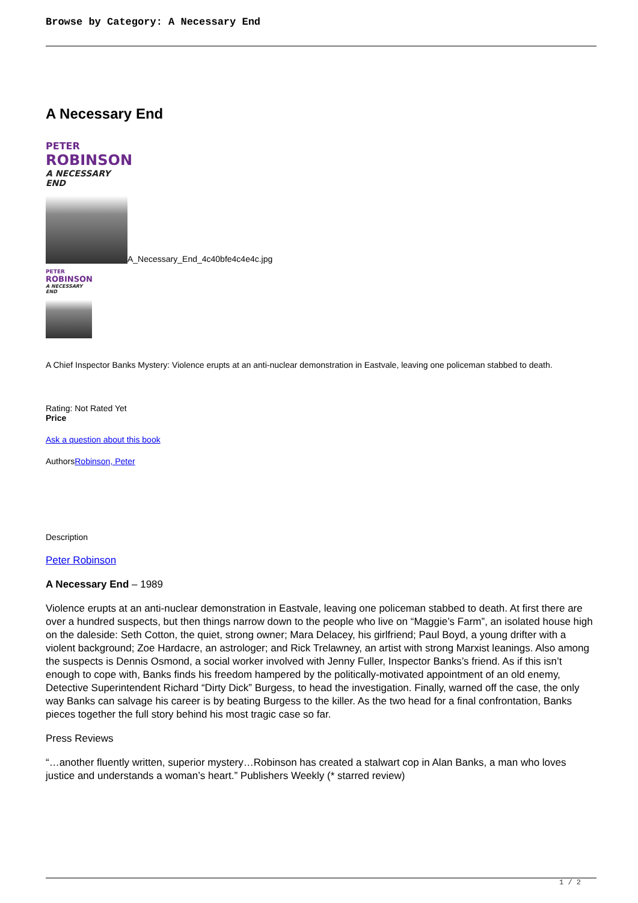Browse by Category: A Necessary End
A Necessary End
PETER ROBINSON A NECESSARY END
A_Necessary_End_4c40bfe4c4e4c.jpg
PETER ROBINSON A NECESSARY END
A Chief Inspector Banks Mystery: Violence erupts at an anti-nuclear demonstration in Eastvale, leaving one policeman stabbed to death.
Rating: Not Rated Yet
Price
Ask a question about this book
AuthorsRobinson, Peter
Description
Peter Robinson
A Necessary End – 1989
Violence erupts at an anti-nuclear demonstration in Eastvale, leaving one policeman stabbed to death. At first there are over a hundred suspects, but then things narrow down to the people who live on “Maggie’s Farm”, an isolated house high on the daleside: Seth Cotton, the quiet, strong owner; Mara Delacey, his girlfriend; Paul Boyd, a young drifter with a violent background; Zoe Hardacre, an astrologer; and Rick Trelawney, an artist with strong Marxist leanings. Also among the suspects is Dennis Osmond, a social worker involved with Jenny Fuller, Inspector Banks’s friend. As if this isn’t enough to cope with, Banks finds his freedom hampered by the politically-motivated appointment of an old enemy, Detective Superintendent Richard “Dirty Dick” Burgess, to head the investigation. Finally, warned off the case, the only way Banks can salvage his career is by beating Burgess to the killer. As the two head for a final confrontation, Banks pieces together the full story behind his most tragic case so far.
Press Reviews
“…another fluently written, superior mystery…Robinson has created a stalwart cop in Alan Banks, a man who loves justice and understands a woman’s heart.” Publishers Weekly (* starred review)
1 / 2